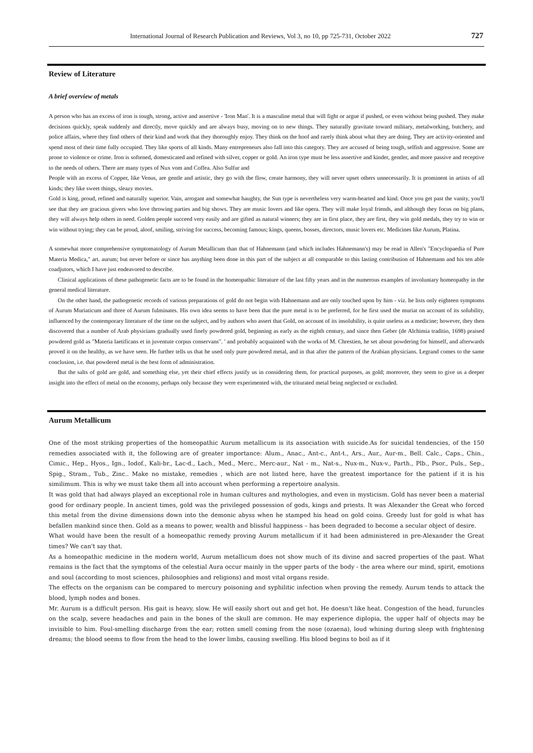International Journal of Research Publication and Reviews, Vol 3, no 10, pp 725-731, October 2022 727
Review of Literature
A brief overview of metals
A person who has an excess of iron is tough, strong, active and assertive - 'Iron Man'. It is a masculine metal that will fight or argue if pushed, or even without being pushed. They make decisions quickly, speak suddenly and directly, move quickly and are always busy, moving on to new things. They naturally gravitate toward military, metalworking, butchery, and police affairs, where they find others of their kind and work that they thoroughly enjoy. They think on the hoof and rarely think about what they are doing. They are activity-oriented and spend most of their time fully occupied. They like sports of all kinds. Many entrepreneurs also fall into this category. They are accused of being tough, selfish and aggressive. Some are prone to violence or crime. Iron is softened, domesticated and refined with silver, copper or gold. An iron type must be less assertive and kinder, gentler, and more passive and receptive to the needs of others. There are many types of Nux vom and Coffea. Also Sulfur and
People with an excess of Copper, like Venus, are gentle and artistic, they go with the flow, create harmony, they will never upset others unnecessarily. It is prominent in artists of all kinds; they like sweet things, sleazy movies.
Gold is king, proud, refined and naturally superior. Vain, arrogant and somewhat haughty, the Sun type is nevertheless very warm-hearted and kind. Once you get past the vanity, you'll see that they are gracious givers who love throwing parties and big shows. They are music lovers and like opera. They will make loyal friends, and although they focus on big plans, they will always help others in need. Golden people succeed very easily and are gifted as natural winners; they are in first place, they are first, they win gold medals, they try to win or win without trying; they can be proud, aloof, smiling, striving for success, becoming famous; kings, queens, bosses, directors, music lovers etc. Medicines like Aurum, Platina.
A somewhat more comprehensive symptomatology of Aurum Metallicum than that of Hahnemann (and which includes Hahnemann's) may be read in Allen's "Encyclopaedia of Pure Materia Medica," art. aurum; but never before or since has anything been done in this part of the subject at all comparable to this lasting contribution of Hahnemann and his ten able coadjutors, which I have just endeavored to describe.
Clinical applications of these pathogenetic facts are to be found in the homeopathic literature of the last fifty years and in the numerous examples of involuntary homeopathy in the general medical literature.
On the other hand, the pathogenetic records of various preparations of gold do not begin with Hahnemann and are only touched upon by him - viz. he lists only eighteen symptoms of Aurum Muriaticum and three of Aurum fulminates. His own idea seems to have been that the pure metal is to be preferred, for he first used the muriat on account of its solubility, influenced by the contemporary literature of the time on the subject, and by authors who assert that Gold, on account of its insolubility, is quite useless as a medicine; however, they then discovered that a number of Arab physicians gradually used finely powdered gold, beginning as early as the eighth century, and since then Geber (de Alchimia traditio, 1698) praised powdered gold as "Materia laetificans et in juventute corpus conservans". ' and probably acquainted with the works of M. Chrestien, he set about powdering for himself, and afterwards proved it on the healthy, as we have seen. He further tells us that he used only pure powdered metal, and in that after the pattern of the Arabian physicians. Legrand comes to the same conclusion, i.e. that powdered metal is the best form of administration.
But the salts of gold are gold, and something else, yet their chief effects justify us in considering them, for practical purposes, as gold; moreover, they seem to give us a deeper insight into the effect of metal on the economy, perhaps only because they were experimented with, the triturated metal being neglected or excluded.
Aurum Metallicum
One of the most striking properties of the homeopathic Aurum metallicum is its association with suicide.As for suicidal tendencies, of the 150 remedies associated with it, the following are of greater importance: Alum., Anac., Ant-c., Ant-t., Ars., Aur., Aur-m., Bell. Calc., Caps., Chin., Cimic., Hep., Hyos., Ign., Iodof., Kali-br., Lac-d., Lach., Med., Merc., Merc-aur., Nat - m., Nat-s., Nux-m., Nux-v., Parth., Plb., Psor., Puls., Sep., Spig., Stram., Tub., Zinc.. Make no mistake, remedies , which are not listed here, have the greatest importance for the patient if it is his similimum. This is why we must take them all into account when performing a repertoire analysis.
It was gold that had always played an exceptional role in human cultures and mythologies, and even in mysticism. Gold has never been a material good for ordinary people. In ancient times, gold was the privileged possession of gods, kings and priests. It was Alexander the Great who forced this metal from the divine dimensions down into the demonic abyss when he stamped his head on gold coins. Greedy lust for gold is what has befallen mankind since then. Gold as a means to power, wealth and blissful happiness – has been degraded to become a secular object of desire.
What would have been the result of a homeopathic remedy proving Aurum metallicum if it had been administered in pre-Alexander the Great times? We can't say that.
As a homeopathic medicine in the modern world, Aurum metallicum does not show much of its divine and sacred properties of the past. What remains is the fact that the symptoms of the celestial Aura occur mainly in the upper parts of the body - the area where our mind, spirit, emotions and soul (according to most sciences, philosophies and religions) and most vital organs reside.
The effects on the organism can be compared to mercury poisoning and syphilitic infection when proving the remedy. Aurum tends to attack the blood, lymph nodes and bones.
Mr. Aurum is a difficult person. His gait is heavy, slow. He will easily short out and get hot. He doesn't like heat. Congestion of the head, furuncles on the scalp, severe headaches and pain in the bones of the skull are common. He may experience diplopia, the upper half of objects may be invisible to him. Foul-smelling discharge from the ear; rotten smell coming from the nose (ozaena), loud whining during sleep with frightening dreams; the blood seems to flow from the head to the lower limbs, causing swelling. His blood begins to boil as if it